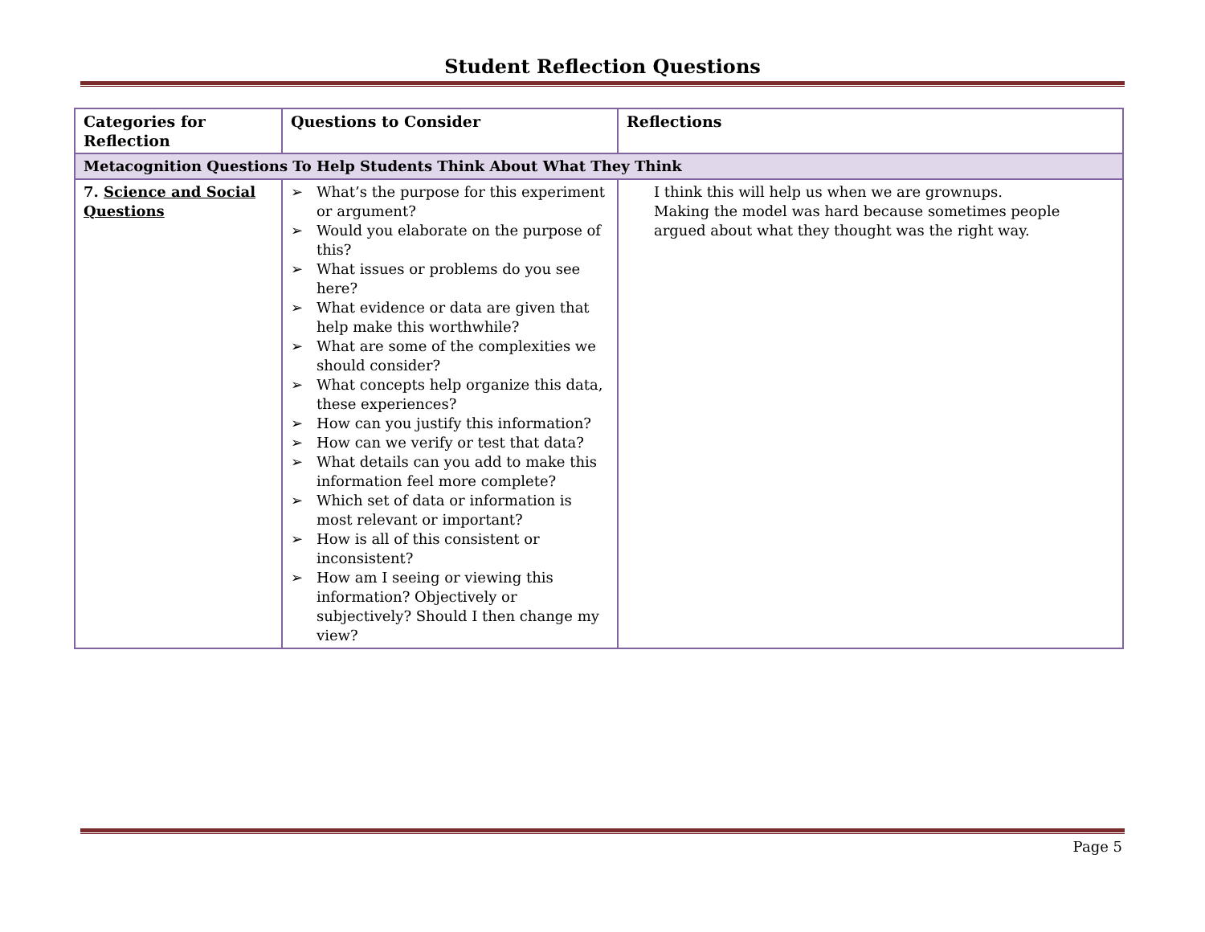Student Reflection Questions
| Categories for Reflection | Questions to Consider | Reflections |
| --- | --- | --- |
| Metacognition Questions To Help Students Think About What They Think | | |
| 7. Science and Social Questions | ➢ What’s the purpose for this experiment or argument? ➢ Would you elaborate on the purpose of this? ➢ What issues or problems do you see here? ➢ What evidence or data are given that help make this worthwhile? ➢ What are some of the complexities we should consider? ➢ What concepts help organize this data, these experiences? ➢ How can you justify this information? ➢ How can we verify or test that data? ➢ What details can you add to make this information feel more complete? ➢ Which set of data or information is most relevant or important? ➢ How is all of this consistent or inconsistent? ➢ How am I seeing or viewing this information? Objectively or subjectively? Should I then change my view? | I think this will help us when we are grownups. Making the model was hard because sometimes people argued about what they thought was the right way. |
Page 5